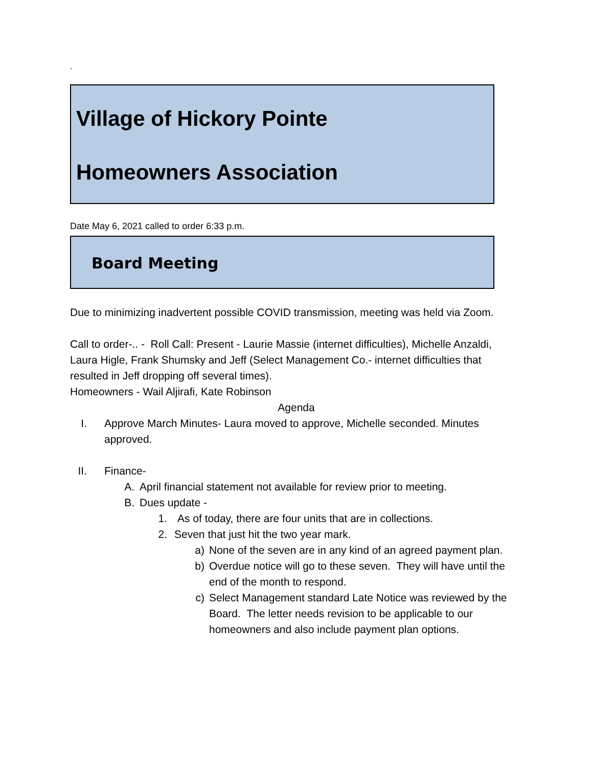`
Village of Hickory Pointe
Homeowners Association
Date May 6, 2021 called to order 6:33 p.m.
Board Meeting
Due to minimizing inadvertent possible COVID transmission, meeting was held via Zoom.
Call to order-.. - Roll Call: Present - Laurie Massie (internet difficulties), Michelle Anzaldi, Laura Higle, Frank Shumsky and Jeff (Select Management Co.- internet difficulties that resulted in Jeff dropping off several times).
Homeowners - Wail Aljirafi, Kate Robinson
Agenda
I. Approve March Minutes- Laura moved to approve, Michelle seconded. Minutes approved.
II. Finance-
A. April financial statement not available for review prior to meeting.
B. Dues update -
1. As of today, there are four units that are in collections.
2. Seven that just hit the two year mark.
a) None of the seven are in any kind of an agreed payment plan.
b) Overdue notice will go to these seven. They will have until the end of the month to respond.
c) Select Management standard Late Notice was reviewed by the Board. The letter needs revision to be applicable to our homeowners and also include payment plan options.